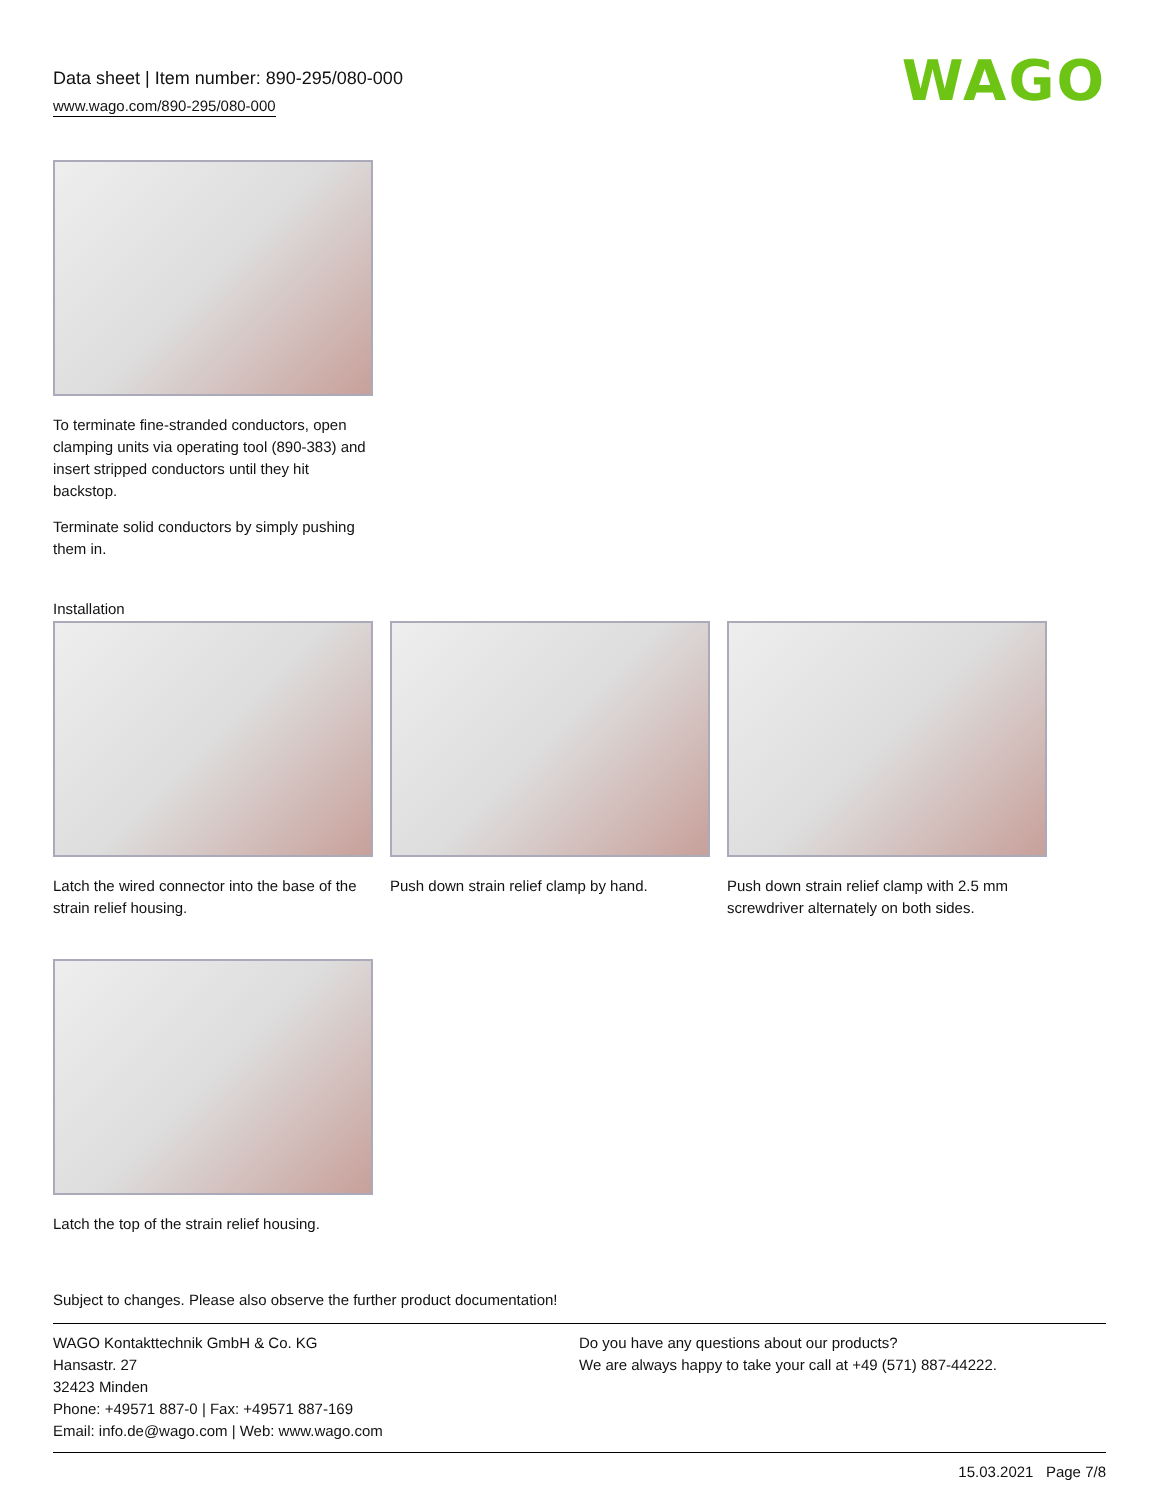Data sheet | Item number: 890-295/080-000
www.wago.com/890-295/080-000
WAGO
To terminate fine-stranded conductors, open clamping units via operating tool (890-383) and insert stripped conductors until they hit backstop.
Terminate solid conductors by simply pushing them in.
Installation
Latch the wired connector into the base of the strain relief housing.
Push down strain relief clamp by hand.
Push down strain relief clamp with 2.5 mm screwdriver alternately on both sides.
Latch the top of the strain relief housing.
Subject to changes. Please also observe the further product documentation!
WAGO Kontakttechnik GmbH & Co. KG
Hansastr. 27
32423 Minden
Phone: +49571 887-0 | Fax: +49571 887-169
Email: info.de@wago.com | Web: www.wago.com
Do you have any questions about our products?
We are always happy to take your call at +49 (571) 887-44222.
15.03.2021 Page 7/8